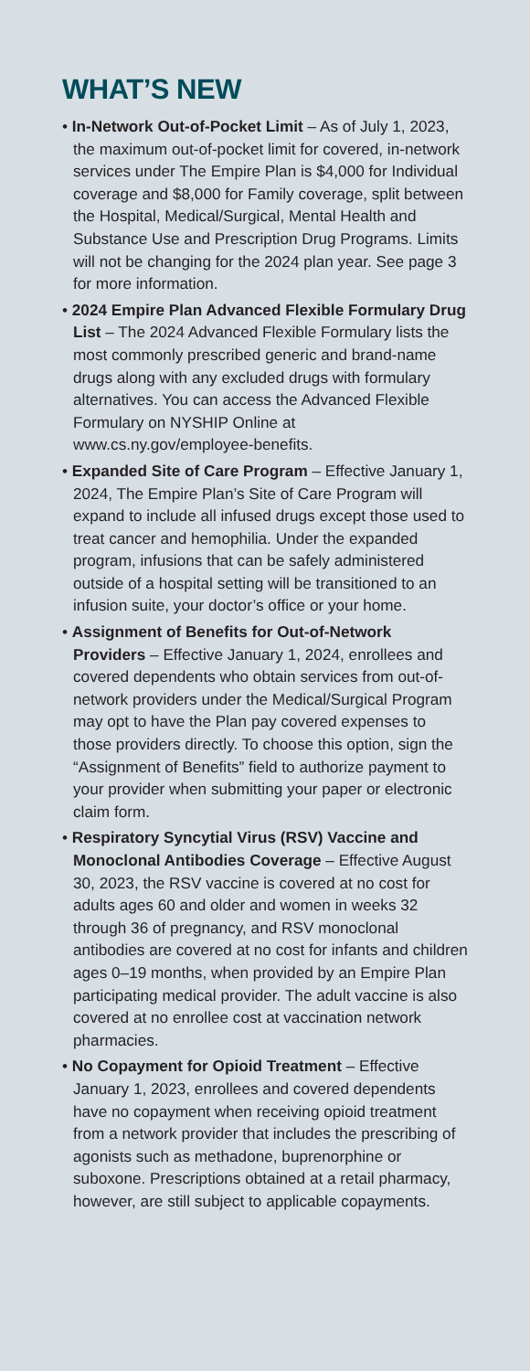WHAT’S NEW
• In-Network Out-of-Pocket Limit – As of July 1, 2023, the maximum out-of-pocket limit for covered, in-network services under The Empire Plan is $4,000 for Individual coverage and $8,000 for Family coverage, split between the Hospital, Medical/Surgical, Mental Health and Substance Use and Prescription Drug Programs. Limits will not be changing for the 2024 plan year. See page 3 for more information.
• 2024 Empire Plan Advanced Flexible Formulary Drug List – The 2024 Advanced Flexible Formulary lists the most commonly prescribed generic and brand-name drugs along with any excluded drugs with formulary alternatives. You can access the Advanced Flexible Formulary on NYSHIP Online at www.cs.ny.gov/employee-benefits.
• Expanded Site of Care Program – Effective January 1, 2024, The Empire Plan’s Site of Care Program will expand to include all infused drugs except those used to treat cancer and hemophilia. Under the expanded program, infusions that can be safely administered outside of a hospital setting will be transitioned to an infusion suite, your doctor’s office or your home.
• Assignment of Benefits for Out-of-Network Providers – Effective January 1, 2024, enrollees and covered dependents who obtain services from out-of-network providers under the Medical/Surgical Program may opt to have the Plan pay covered expenses to those providers directly. To choose this option, sign the “Assignment of Benefits” field to authorize payment to your provider when submitting your paper or electronic claim form.
• Respiratory Syncytial Virus (RSV) Vaccine and Monoclonal Antibodies Coverage – Effective August 30, 2023, the RSV vaccine is covered at no cost for adults ages 60 and older and women in weeks 32 through 36 of pregnancy, and RSV monoclonal antibodies are covered at no cost for infants and children ages 0–19 months, when provided by an Empire Plan participating medical provider. The adult vaccine is also covered at no enrollee cost at vaccination network pharmacies.
• No Copayment for Opioid Treatment – Effective January 1, 2023, enrollees and covered dependents have no copayment when receiving opioid treatment from a network provider that includes the prescribing of agonists such as methadone, buprenorphine or suboxone. Prescriptions obtained at a retail pharmacy, however, are still subject to applicable copayments.